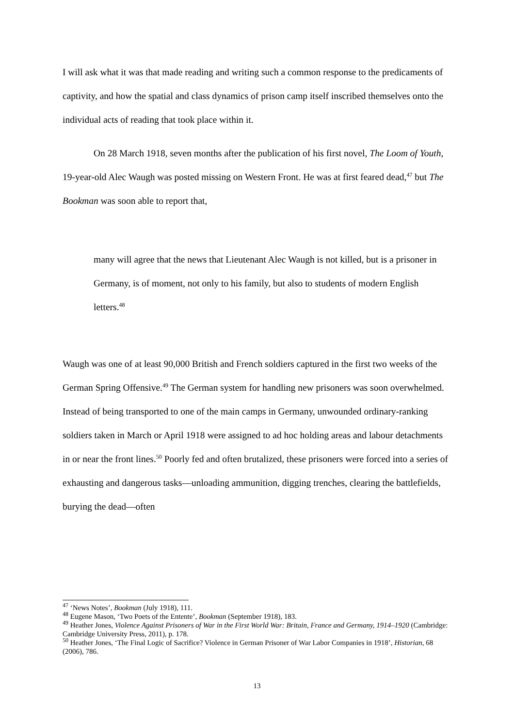I will ask what it was that made reading and writing such a common response to the predicaments of captivity, and how the spatial and class dynamics of prison camp itself inscribed themselves onto the individual acts of reading that took place within it.
On 28 March 1918, seven months after the publication of his first novel, The Loom of Youth, 19-year-old Alec Waugh was posted missing on Western Front. He was at first feared dead,<sup>47</sup> but The Bookman was soon able to report that,
many will agree that the news that Lieutenant Alec Waugh is not killed, but is a prisoner in Germany, is of moment, not only to his family, but also to students of modern English letters.<sup>48</sup>
Waugh was one of at least 90,000 British and French soldiers captured in the first two weeks of the German Spring Offensive.<sup>49</sup> The German system for handling new prisoners was soon overwhelmed. Instead of being transported to one of the main camps in Germany, unwounded ordinary-ranking soldiers taken in March or April 1918 were assigned to ad hoc holding areas and labour detachments in or near the front lines.<sup>50</sup> Poorly fed and often brutalized, these prisoners were forced into a series of exhausting and dangerous tasks—unloading ammunition, digging trenches, clearing the battlefields, burying the dead—often
<sup>47</sup> ‘News Notes’, Bookman (July 1918), 111.
<sup>48</sup> Eugene Mason, ‘Two Poets of the Entente’, Bookman (September 1918), 183.
<sup>49</sup> Heather Jones, Violence Against Prisoners of War in the First World War: Britain, France and Germany, 1914–1920 (Cambridge: Cambridge University Press, 2011), p. 178.
<sup>50</sup> Heather Jones, ‘The Final Logic of Sacrifice? Violence in German Prisoner of War Labor Companies in 1918’, Historian, 68 (2006), 786.
13